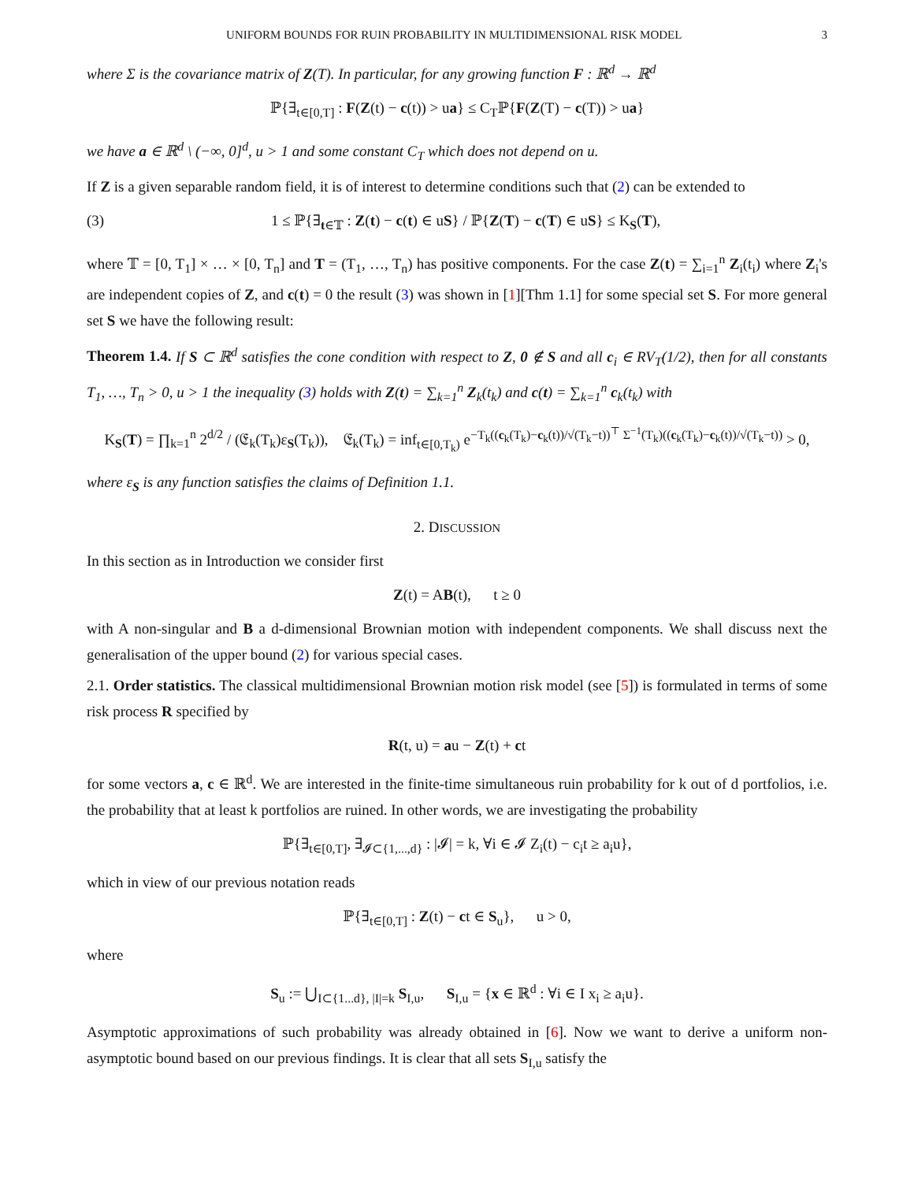UNIFORM BOUNDS FOR RUIN PROBABILITY IN MULTIDIMENSIONAL RISK MODEL 3
where Σ is the covariance matrix of Z(T). In particular, for any growing function F : ℝ<sup>d</sup> → ℝ<sup>d</sup>
ℙ{∃<sub>t∈[0,T]</sub> : F(Z(t) − c(t)) > ua} ≤ C<sub>T</sub>ℙ{F(Z(T) − c(T)) > ua}
we have a ∈ ℝ<sup>d</sup> \ (−∞, 0]<sup>d</sup>, u > 1 and some constant C<sub>T</sub> which does not depend on u.
If Z is a given separable random field, it is of interest to determine conditions such that (2) can be extended to
(3) 1 ≤ ℙ{∃<sub>t∈𝕋</sub> : Z(t) − c(t) ∈ uS} / ℙ{Z(T) − c(T) ∈ uS} ≤ K<sub>S</sub>(T),
where 𝕋 = [0, T<sub>1</sub>] × … × [0, T<sub>n</sub>] and T = (T<sub>1</sub>, …, T<sub>n</sub>) has positive components. For the case Z(t) = ∑<sub>i=1</sub><sup>n</sup> Z<sub>i</sub>(t<sub>i</sub>) where Z<sub>i</sub>'s are independent copies of Z, and c(t) = 0 the result (3) was shown in [1][Thm 1.1] for some special set S. For more general set S we have the following result:
Theorem 1.4. If S ⊂ ℝ<sup>d</sup> satisfies the cone condition with respect to Z, 0 ∉ S and all c<sub>i</sub> ∈ RV<sub>T</sub>(1/2), then for all constants T<sub>1</sub>, …, T<sub>n</sub> > 0, u > 1 the inequality (3) holds with Z(t) = ∑<sub>k=1</sub><sup>n</sup> Z<sub>k</sub>(t<sub>k</sub>) and c(t) = ∑<sub>k=1</sub><sup>n</sup> c<sub>k</sub>(t<sub>k</sub>) with
K<sub>S</sub>(T) = ∏<sub>k=1</sub><sup>n</sup> 2<sup>d/2</sup> / (𝔈<sub>k</sub>(T<sub>k</sub>)ε<sub>S</sub>(T<sub>k</sub>)), 𝔈<sub>k</sub>(T<sub>k</sub>) = inf<sub>t∈[0,T<sub>k</sub>)</sub> e<sup>−T<sub>k</sub>((c<sub>k</sub>(T<sub>k</sub>)−c<sub>k</sub>(t))/√(T<sub>k</sub>−t))<sup>⊤</sup> Σ<sup>−1</sup>(T<sub>k</sub>)((c<sub>k</sub>(T<sub>k</sub>)−c<sub>k</sub>(t))/√(T<sub>k</sub>−t))</sup> > 0,
where ε<sub>S</sub> is any function satisfies the claims of Definition 1.1.
2. DISCUSSION
In this section as in Introduction we consider first
Z(t) = AB(t), t ≥ 0
with A non-singular and B a d-dimensional Brownian motion with independent components. We shall discuss next the generalisation of the upper bound (2) for various special cases.
2.1. Order statistics. The classical multidimensional Brownian motion risk model (see [5]) is formulated in terms of some risk process R specified by
R(t, u) = au − Z(t) + ct
for some vectors a, c ∈ ℝ<sup>d</sup>. We are interested in the finite-time simultaneous ruin probability for k out of d portfolios, i.e. the probability that at least k portfolios are ruined. In other words, we are investigating the probability
ℙ{∃<sub>t∈[0,T]</sub>, ∃<sub>𝓘⊂{1,...,d}</sub> : |𝓘| = k, ∀i ∈ 𝓘 Z<sub>i</sub>(t) − c<sub>i</sub>t ≥ a<sub>i</sub>u},
which in view of our previous notation reads
ℙ{∃<sub>t∈[0,T]</sub> : Z(t) − ct ∈ S<sub>u</sub>}, u > 0,
where
S<sub>u</sub> := ⋃<sub>I⊂{1...d}, |I|=k</sub> S<sub>I,u</sub>, S<sub>I,u</sub> = {x ∈ ℝ<sup>d</sup> : ∀i ∈ I x<sub>i</sub> ≥ a<sub>i</sub>u}.
Asymptotic approximations of such probability was already obtained in [6]. Now we want to derive a uniform non-asymptotic bound based on our previous findings. It is clear that all sets S<sub>I,u</sub> satisfy the